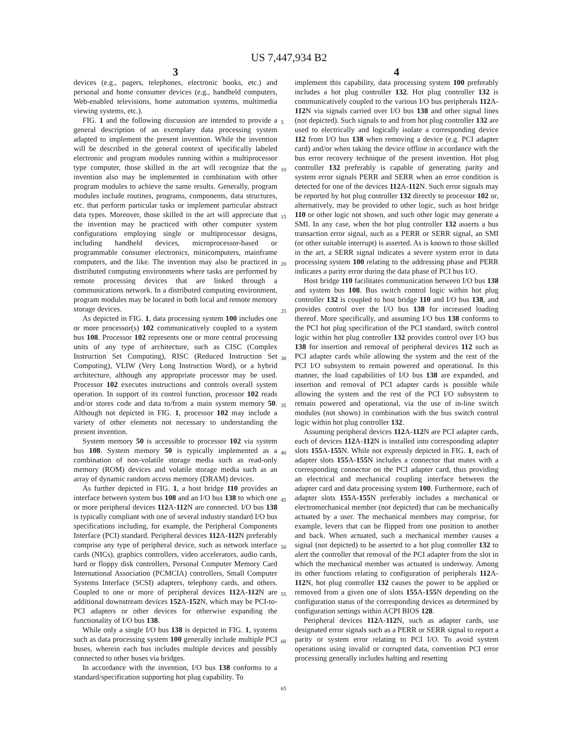US 7,447,934 B2
5
10
15
20
25
30
35
40
45
50
55
60
65
3
devices (e.g., pagers, telephones, electronic books, etc.) and personal and home consumer devices (e.g., handheld computers, Web-enabled televisions, home automation systems, multimedia viewing systems, etc.).
FIG. 1 and the following discussion are intended to provide a general description of an exemplary data processing system adapted to implement the present invention. While the invention will be described in the general context of specifically labeled electronic and program modules running within a multiprocessor type computer, those skilled in the art will recognize that the invention also may be implemented in combination with other program modules to achieve the same results. Generally, program modules include routines, programs, components, data structures, etc. that perform particular tasks or implement particular abstract data types. Moreover, those skilled in the art will appreciate that the invention may be practiced with other computer system configurations employing single or multiprocessor designs, including handheld devices, microprocessor-based or programmable consumer electronics, minicomputers, mainframe computers, and the like. The invention may also be practiced in distributed computing environments where tasks are performed by remote processing devices that are linked through a communications network. In a distributed computing environment, program modules may be located in both local and remote memory storage devices.
As depicted in FIG. 1, data processing system 100 includes one or more processor(s) 102 communicatively coupled to a system bus 108. Processor 102 represents one or more central processing units of any type of architecture, such as CISC (Complex Instruction Set Computing), RISC (Reduced Instruction Set Computing), VLIW (Very Long Instruction Word), or a hybrid architecture, although any appropriate processor may be used. Processor 102 executes instructions and controls overall system operation. In support of its control function, processor 102 reads and/or stores code and data to/from a main system memory 50. Although not depicted in FIG. 1, processor 102 may include a variety of other elements not necessary to understanding the present invention.
System memory 50 is accessible to processor 102 via system bus 108. System memory 50 is typically implemented as a combination of non-volatile storage media such as read-only memory (ROM) devices and volatile storage media such as an array of dynamic random access memory (DRAM) devices.
As further depicted in FIG. 1, a host bridge 110 provides an interface between system bus 108 and an I/O bus 138 to which one or more peripheral devices 112 A-112 N are connected. I/O bus 138 is typically compliant with one of several industry standard I/O bus specifications including, for example, the Peripheral Components Interface (PCI) standard. Peripheral devices 112 A-112 N preferably comprise any type of peripheral device, such as network interface cards (NICs), graphics controllers, video accelerators, audio cards, hard or floppy disk controllers, Personal Computer Memory Card International Association (PCMCIA) controllers, Small Computer Systems Interface (SCSI) adapters, telephony cards, and others. Coupled to one or more of peripheral devices 112 A-112 N are additional downstream devices 152 A-152 N, which may be PCI-to-PCI adapters or other devices for otherwise expanding the functionality of I/O bus 138.
While only a single I/O bus 138 is depicted in FIG. 1, systems such as data processing system 100 generally include multiple PCI buses, wherein each bus includes multiple devices and possibly connected to other buses via bridges.
In accordance with the invention, I/O bus 138 conforms to a standard/specification supporting hot plug capability. To
4
implement this capability, data processing system 100 preferably includes a hot plug controller 132. Hot plug controller 132 is communicatively coupled to the various I/O bus peripherals 112 A-112 N via signals carried over I/O bus 138 and other signal lines (not depicted). Such signals to and from hot plug controller 132 are used to electrically and logically isolate a corresponding device 112 from I/O bus 138 when removing a device (e.g. PCI adapter card) and/or when taking the device offline in accordance with the bus error recovery technique of the present invention. Hot plug controller 132 preferably is capable of generating parity and system error signals PERR and SERR when an error condition is detected for one of the devices 112 A-112 N. Such error signals may be reported by hot plug controller 132 directly to processor 102 or, alternatively, may be provided to other logic, such as host bridge 110 or other logic not shown, and such other logic may generate a SMI. In any case, when the hot plug controller 132 asserts a bus transaction error signal, such as a PERR or SERR signal, an SMI (or other suitable interrupt) is asserted. As is known to those skilled in the art, a SERR signal indicates a severe system error in data processing system 100 relating to the addressing phase and PERR indicates a parity error during the data phase of PCI bus I/O.
Host bridge 110 facilitates communication between I/O bus 138 and system bus 108. Bus switch control logic within hot plug controller 132 is coupled to host bridge 110 and I/O bus 138, and provides control over the I/O bus 138 for increased loading thereof. More specifically, and assuming I/O bus 138 conforms to the PCI hot plug specification of the PCI standard, switch control logic within hot plug controller 132 provides control over I/O bus 138 for insertion and removal of peripheral devices 112 such as PCI adapter cards while allowing the system and the rest of the PCI I/O subsystem to remain powered and operational. In this manner, the load capabilities of I/O bus 138 are expanded, and insertion and removal of PCI adapter cards is possible while allowing the system and the rest of the PCI I/O subsystem to remain powered and operational, via the use of in-line switch modules (not shown) in combination with the bus switch control logic within hot plug controller 132.
Assuming peripheral devices 112 A-112 N are PCI adapter cards, each of devices 112 A-112 N is installed into corresponding adapter slots 155 A-155 N. While not expressly depicted in FIG. 1, each of adapter slots 155 A-155 N includes a connector that mates with a corresponding connector on the PCI adapter card, thus providing an electrical and mechanical coupling interface between the adapter card and data processing system 100. Furthermore, each of adapter slots 155 A-155 N preferably includes a mechanical or electromechanical member (not depicted) that can be mechanically actuated by a user. The mechanical members may comprise, for example, levers that can be flipped from one position to another and back. When actuated, such a mechanical member causes a signal (not depicted) to be asserted to a hot plug controller 132 to alert the controller that removal of the PCI adapter from the slot in which the mechanical member was actuated is underway. Among its other functions relating to configuration of peripherals 112 A-112 N, hot plug controller 132 causes the power to be applied or removed from a given one of slots 155 A-155 N depending on the configuration status of the corresponding devices as determined by configuration settings within ACPI BIOS 128.
Peripheral devices 112 A-112 N, such as adapter cards, use designated error signals such as a PERR or SERR signal to report a parity or system error relating to PCI I/O. To avoid system operations using invalid or corrupted data, convention PCI error processing generally includes halting and resetting